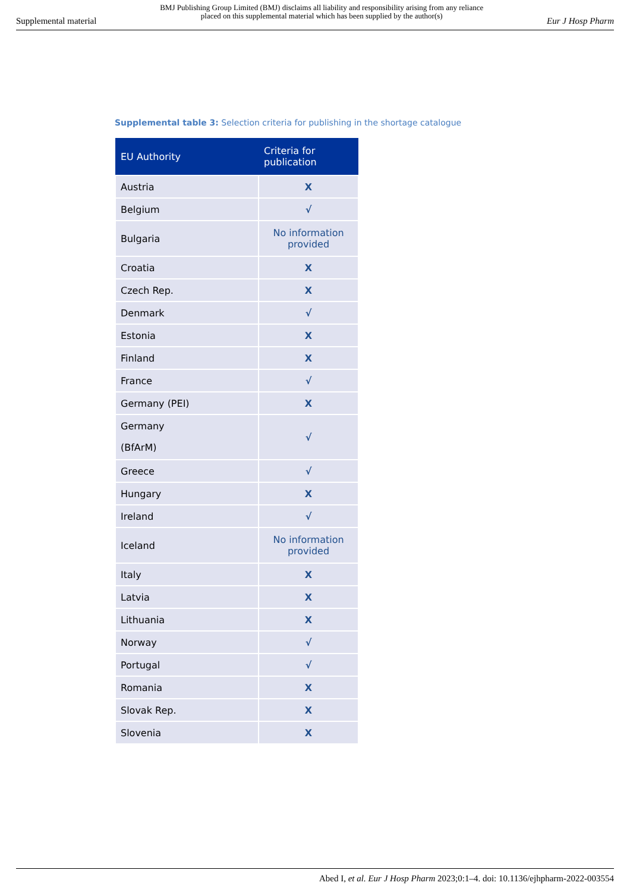Supplemental material BMJ Publishing Group Limited (BMJ) disclaims all liability and responsibility arising from any reliance
placed on this supplemental material which has been supplied by the author(s) Eur J Hosp Pharm
Supplemental table 3: Selection criteria for publishing in the shortage catalogue
| EU Authority | Criteria for publication |
| --- | --- |
| Austria | X |
| Belgium | √ |
| Bulgaria | No information provided |
| Croatia | X |
| Czech Rep. | X |
| Denmark | √ |
| Estonia | X |
| Finland | X |
| France | √ |
| Germany (PEI) | X |
| Germany (BfArM) | √ |
| Greece | √ |
| Hungary | X |
| Ireland | √ |
| Iceland | No information provided |
| Italy | X |
| Latvia | X |
| Lithuania | X |
| Norway | √ |
| Portugal | √ |
| Romania | X |
| Slovak Rep. | X |
| Slovenia | X |
Abed I, et al. Eur J Hosp Pharm 2023;0:1–4. doi: 10.1136/ejhpharm-2022-003554